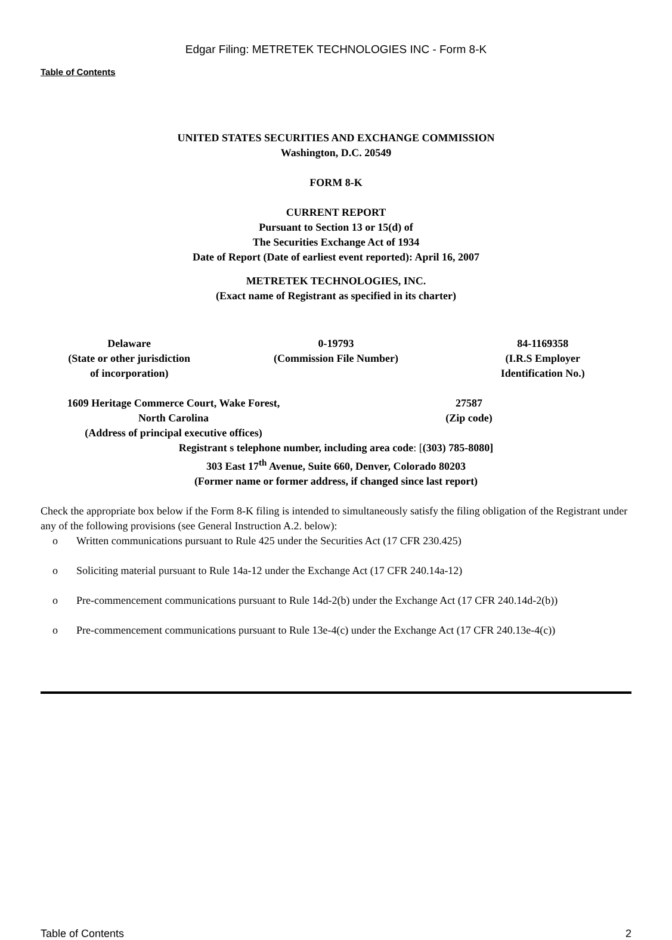Edgar Filing: METRETEK TECHNOLOGIES INC - Form 8-K
Table of Contents
UNITED STATES SECURITIES AND EXCHANGE COMMISSION
Washington, D.C. 20549
FORM 8-K
CURRENT REPORT
Pursuant to Section 13 or 15(d) of
The Securities Exchange Act of 1934
Date of Report (Date of earliest event reported): April 16, 2007
METRETEK TECHNOLOGIES, INC.
(Exact name of Registrant as specified in its charter)
| Delaware (State or other jurisdiction of incorporation) | 0-19793 (Commission File Number) | 84-1169358 (I.R.S Employer Identification No.) |
| 1609 Heritage Commerce Court, Wake Forest, North Carolina (Address of principal executive offices) | 27587 (Zip code) |
Registrant s telephone number, including area code: [(303) 785-8080]
303 East 17<sup>th</sup> Avenue, Suite 660, Denver, Colorado 80203
(Former name or former address, if changed since last report)
Check the appropriate box below if the Form 8-K filing is intended to simultaneously satisfy the filing obligation of the Registrant under any of the following provisions (see General Instruction A.2. below):
o Written communications pursuant to Rule 425 under the Securities Act (17 CFR 230.425)
o Soliciting material pursuant to Rule 14a-12 under the Exchange Act (17 CFR 240.14a-12)
o Pre-commencement communications pursuant to Rule 14d-2(b) under the Exchange Act (17 CFR 240.14d-2(b))
o Pre-commencement communications pursuant to Rule 13e-4(c) under the Exchange Act (17 CFR 240.13e-4(c))
Table of Contents 2